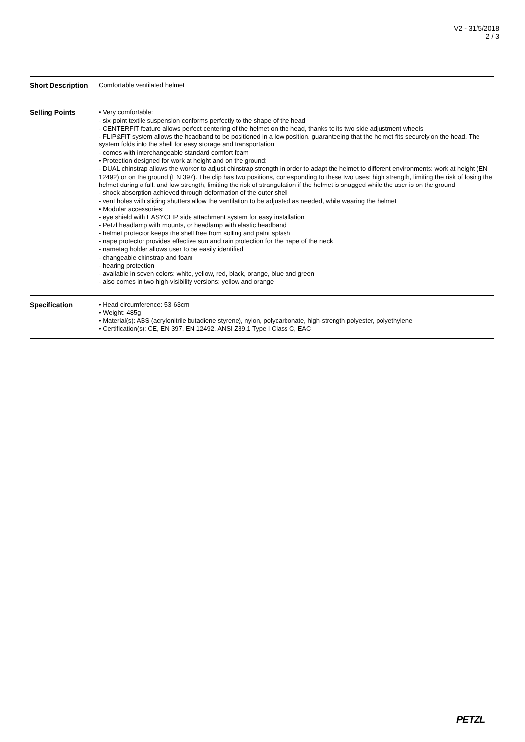V2 - 31/5/2018
2 / 3
| Short Description | Comfortable ventilated helmet |
| Selling Points | • Very comfortable: - six-point textile suspension conforms perfectly to the shape of the head - CENTERFIT feature allows perfect centering of the helmet on the head, thanks to its two side adjustment wheels - FLIP&FIT system allows the headband to be positioned in a low position, guaranteeing that the helmet fits securely on the head. The system folds into the shell for easy storage and transportation - comes with interchangeable standard comfort foam • Protection designed for work at height and on the ground: - DUAL chinstrap allows the worker to adjust chinstrap strength in order to adapt the helmet to different environments: work at height (EN 12492) or on the ground (EN 397). The clip has two positions, corresponding to these two uses: high strength, limiting the risk of losing the helmet during a fall, and low strength, limiting the risk of strangulation if the helmet is snagged while the user is on the ground - shock absorption achieved through deformation of the outer shell - vent holes with sliding shutters allow the ventilation to be adjusted as needed, while wearing the helmet • Modular accessories: - eye shield with EASYCLIP side attachment system for easy installation - Petzl headlamp with mounts, or headlamp with elastic headband - helmet protector keeps the shell free from soiling and paint splash - nape protector provides effective sun and rain protection for the nape of the neck - nametag holder allows user to be easily identified - changeable chinstrap and foam - hearing protection - available in seven colors: white, yellow, red, black, orange, blue and green - also comes in two high-visibility versions: yellow and orange |
| Specification | • Head circumference: 53-63cm • Weight: 485g • Material(s): ABS (acrylonitrile butadiene styrene), nylon, polycarbonate, high-strength polyester, polyethylene • Certification(s): CE, EN 397, EN 12492, ANSI Z89.1 Type I Class C, EAC |
PETZL